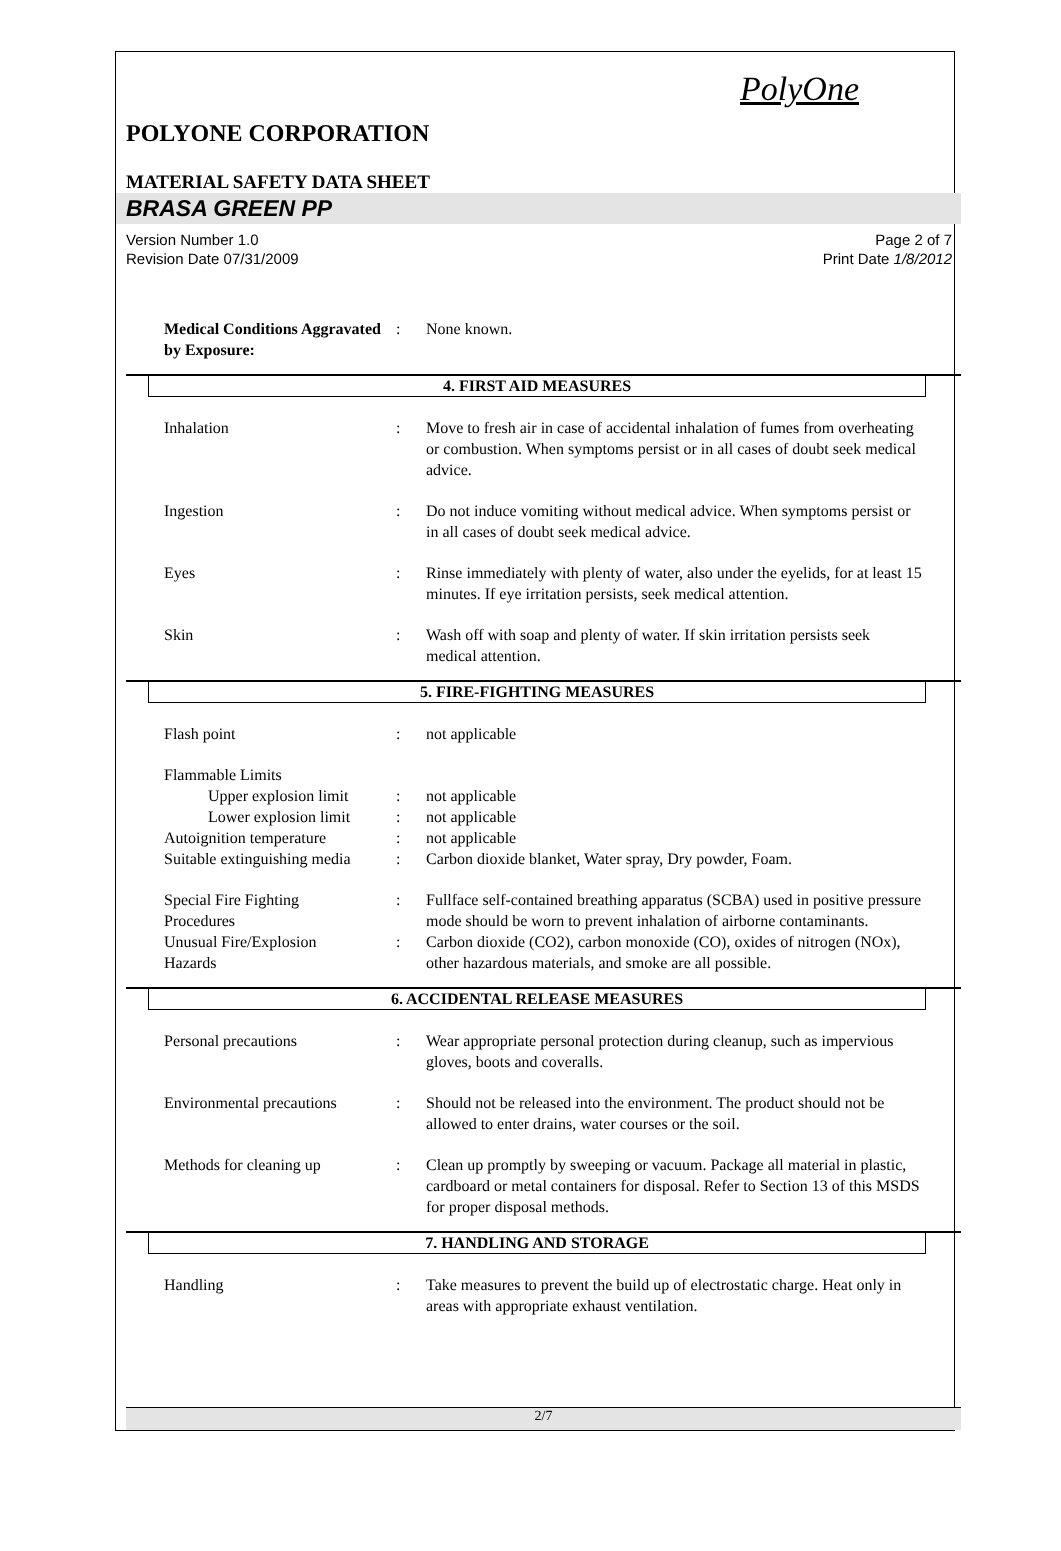PolyOne
POLYONE CORPORATION
MATERIAL SAFETY DATA SHEET
BRASA GREEN PP
Version Number 1.0
Revision Date 07/31/2009
Page 2 of 7
Print Date 1/8/2012
Medical Conditions Aggravated by Exposure:
: None known.
4. FIRST AID MEASURES
Inhalation : Move to fresh air in case of accidental inhalation of fumes from overheating or combustion. When symptoms persist or in all cases of doubt seek medical advice.
Ingestion : Do not induce vomiting without medical advice. When symptoms persist or in all cases of doubt seek medical advice.
Eyes : Rinse immediately with plenty of water, also under the eyelids, for at least 15 minutes. If eye irritation persists, seek medical attention.
Skin : Wash off with soap and plenty of water. If skin irritation persists seek medical attention.
5. FIRE-FIGHTING MEASURES
Flash point : not applicable
Flammable Limits
Upper explosion limit
: not applicable
Lower explosion limit
: not applicable
Autoignition temperature : not applicable
Suitable extinguishing media
: Carbon dioxide blanket, Water spray, Dry powder, Foam.
Special Fire Fighting
Procedures
: Fullface self-contained breathing apparatus (SCBA) used in positive pressure mode should be worn to prevent inhalation of airborne contaminants.
Unusual Fire/Explosion
Hazards
: Carbon dioxide (CO2), carbon monoxide (CO), oxides of nitrogen (NOx), other hazardous materials, and smoke are all possible.
6. ACCIDENTAL RELEASE MEASURES
Personal precautions : Wear appropriate personal protection during cleanup, such as impervious gloves, boots and coveralls.
Environmental precautions
: Should not be released into the environment. The product should not be allowed to enter drains, water courses or the soil.
Methods for cleaning up : Clean up promptly by sweeping or vacuum. Package all material in plastic, cardboard or metal containers for disposal. Refer to Section 13 of this MSDS for proper disposal methods.
7. HANDLING AND STORAGE
Handling : Take measures to prevent the build up of electrostatic charge. Heat only in areas with appropriate exhaust ventilation.
2/7